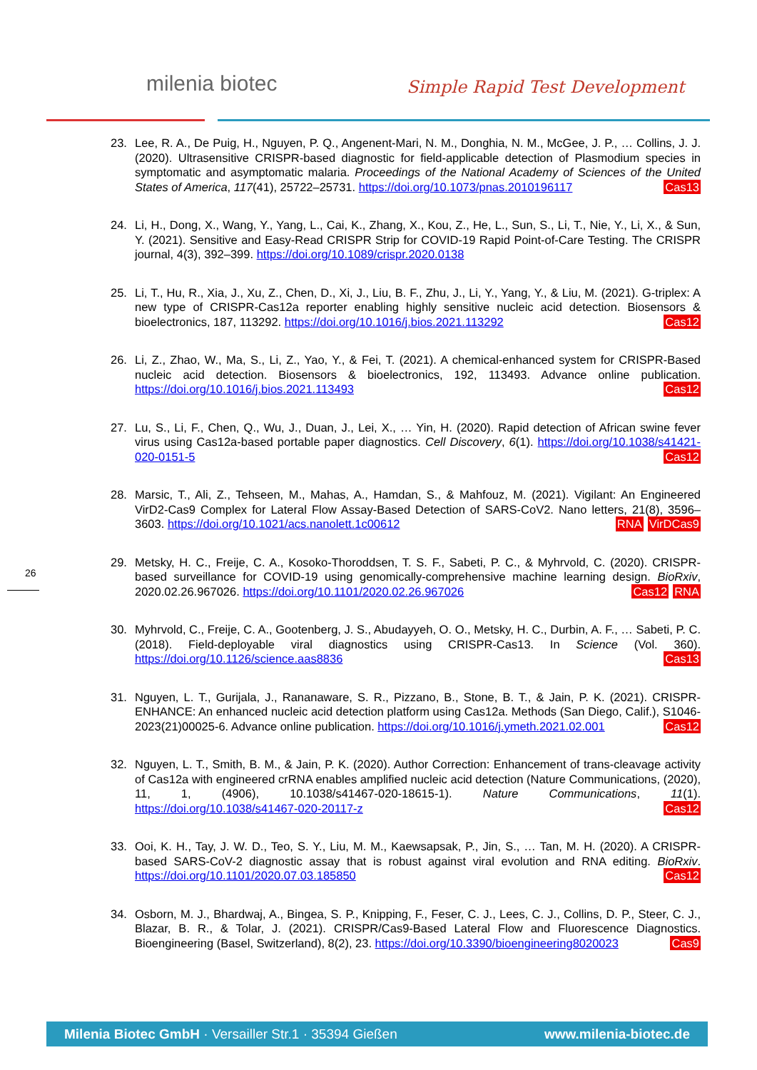milenia biotec Simple Rapid Test Development
23. Lee, R. A., De Puig, H., Nguyen, P. Q., Angenent-Mari, N. M., Donghia, N. M., McGee, J. P., … Collins, J. J. (2020). Ultrasensitive CRISPR-based diagnostic for field-applicable detection of Plasmodium species in symptomatic and asymptomatic malaria. Proceedings of the National Academy of Sciences of the United States of America, 117(41), 25722–25731. https://doi.org/10.1073/pnas.2010196117 Cas13
24. Li, H., Dong, X., Wang, Y., Yang, L., Cai, K., Zhang, X., Kou, Z., He, L., Sun, S., Li, T., Nie, Y., Li, X., & Sun, Y. (2021). Sensitive and Easy-Read CRISPR Strip for COVID-19 Rapid Point-of-Care Testing. The CRISPR journal, 4(3), 392–399. https://doi.org/10.1089/crispr.2020.0138
25. Li, T., Hu, R., Xia, J., Xu, Z., Chen, D., Xi, J., Liu, B. F., Zhu, J., Li, Y., Yang, Y., & Liu, M. (2021). G-triplex: A new type of CRISPR-Cas12a reporter enabling highly sensitive nucleic acid detection. Biosensors & bioelectronics, 187, 113292. https://doi.org/10.1016/j.bios.2021.113292 Cas12
26. Li, Z., Zhao, W., Ma, S., Li, Z., Yao, Y., & Fei, T. (2021). A chemical-enhanced system for CRISPR-Based nucleic acid detection. Biosensors & bioelectronics, 192, 113493. Advance online publication. https://doi.org/10.1016/j.bios.2021.113493 Cas12
27. Lu, S., Li, F., Chen, Q., Wu, J., Duan, J., Lei, X., … Yin, H. (2020). Rapid detection of African swine fever virus using Cas12a-based portable paper diagnostics. Cell Discovery, 6(1). https://doi.org/10.1038/s41421-020-0151-5 Cas12
28. Marsic, T., Ali, Z., Tehseen, M., Mahas, A., Hamdan, S., & Mahfouz, M. (2021). Vigilant: An Engineered VirD2-Cas9 Complex for Lateral Flow Assay-Based Detection of SARS-CoV2. Nano letters, 21(8), 3596–3603. https://doi.org/10.1021/acs.nanolett.1c00612 VirDCas9 RNA
29. Metsky, H. C., Freije, C. A., Kosoko-Thoroddsen, T. S. F., Sabeti, P. C., & Myhrvold, C. (2020). CRISPR-based surveillance for COVID-19 using genomically-comprehensive machine learning design. BioRxiv, 2020.02.26.967026. https://doi.org/10.1101/2020.02.26.967026 RNA Cas12
30. Myhrvold, C., Freije, C. A., Gootenberg, J. S., Abudayyeh, O. O., Metsky, H. C., Durbin, A. F., … Sabeti, P. C. (2018). Field-deployable viral diagnostics using CRISPR-Cas13. In Science (Vol. 360). https://doi.org/10.1126/science.aas8836 Cas13
31. Nguyen, L. T., Gurijala, J., Rananaware, S. R., Pizzano, B., Stone, B. T., & Jain, P. K. (2021). CRISPR-ENHANCE: An enhanced nucleic acid detection platform using Cas12a. Methods (San Diego, Calif.), S1046-2023(21)00025-6. Advance online publication. https://doi.org/10.1016/j.ymeth.2021.02.001 Cas12
32. Nguyen, L. T., Smith, B. M., & Jain, P. K. (2020). Author Correction: Enhancement of trans-cleavage activity of Cas12a with engineered crRNA enables amplified nucleic acid detection (Nature Communications, (2020), 11, 1, (4906), 10.1038/s41467-020-18615-1). Nature Communications, 11(1). https://doi.org/10.1038/s41467-020-20117-z Cas12
33. Ooi, K. H., Tay, J. W. D., Teo, S. Y., Liu, M. M., Kaewsapsak, P., Jin, S., … Tan, M. H. (2020). A CRISPR-based SARS-CoV-2 diagnostic assay that is robust against viral evolution and RNA editing. BioRxiv. https://doi.org/10.1101/2020.07.03.185850 Cas12
34. Osborn, M. J., Bhardwaj, A., Bingea, S. P., Knipping, F., Feser, C. J., Lees, C. J., Collins, D. P., Steer, C. J., Blazar, B. R., & Tolar, J. (2021). CRISPR/Cas9-Based Lateral Flow and Fluorescence Diagnostics. Bioengineering (Basel, Switzerland), 8(2), 23. https://doi.org/10.3390/bioengineering8020023 Cas9
26
Milenia Biotec GmbH · Versailler Str.1 · 35394 Gießen www.milenia-biotec.de